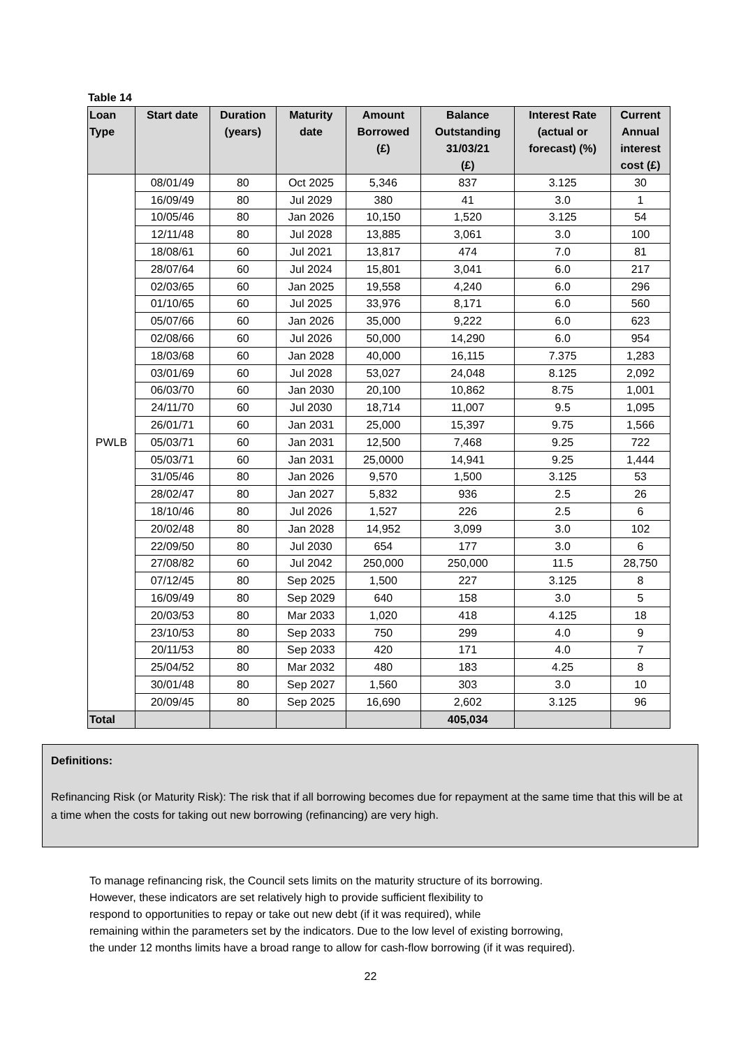Table 14
| Loan Type | Start date | Duration (years) | Maturity date | Amount Borrowed (£) | Balance Outstanding 31/03/21 (£) | Interest Rate (actual or forecast) (%) | Current Annual interest cost (£) |
| --- | --- | --- | --- | --- | --- | --- | --- |
| PWLB | 08/01/49 | 80 | Oct 2025 | 5,346 | 837 | 3.125 | 30 |
| | 16/09/49 | 80 | Jul 2029 | 380 | 41 | 3.0 | 1 |
| | 10/05/46 | 80 | Jan 2026 | 10,150 | 1,520 | 3.125 | 54 |
| | 12/11/48 | 80 | Jul 2028 | 13,885 | 3,061 | 3.0 | 100 |
| | 18/08/61 | 60 | Jul 2021 | 13,817 | 474 | 7.0 | 81 |
| | 28/07/64 | 60 | Jul 2024 | 15,801 | 3,041 | 6.0 | 217 |
| | 02/03/65 | 60 | Jan 2025 | 19,558 | 4,240 | 6.0 | 296 |
| | 01/10/65 | 60 | Jul 2025 | 33,976 | 8,171 | 6.0 | 560 |
| | 05/07/66 | 60 | Jan 2026 | 35,000 | 9,222 | 6.0 | 623 |
| | 02/08/66 | 60 | Jul 2026 | 50,000 | 14,290 | 6.0 | 954 |
| | 18/03/68 | 60 | Jan 2028 | 40,000 | 16,115 | 7.375 | 1,283 |
| | 03/01/69 | 60 | Jul 2028 | 53,027 | 24,048 | 8.125 | 2,092 |
| | 06/03/70 | 60 | Jan 2030 | 20,100 | 10,862 | 8.75 | 1,001 |
| | 24/11/70 | 60 | Jul 2030 | 18,714 | 11,007 | 9.5 | 1,095 |
| | 26/01/71 | 60 | Jan 2031 | 25,000 | 15,397 | 9.75 | 1,566 |
| | 05/03/71 | 60 | Jan 2031 | 12,500 | 7,468 | 9.25 | 722 |
| | 05/03/71 | 60 | Jan 2031 | 25,0000 | 14,941 | 9.25 | 1,444 |
| | 31/05/46 | 80 | Jan 2026 | 9,570 | 1,500 | 3.125 | 53 |
| | 28/02/47 | 80 | Jan 2027 | 5,832 | 936 | 2.5 | 26 |
| | 18/10/46 | 80 | Jul 2026 | 1,527 | 226 | 2.5 | 6 |
| | 20/02/48 | 80 | Jan 2028 | 14,952 | 3,099 | 3.0 | 102 |
| | 22/09/50 | 80 | Jul 2030 | 654 | 177 | 3.0 | 6 |
| | 27/08/82 | 60 | Jul 2042 | 250,000 | 250,000 | 11.5 | 28,750 |
| | 07/12/45 | 80 | Sep 2025 | 1,500 | 227 | 3.125 | 8 |
| | 16/09/49 | 80 | Sep 2029 | 640 | 158 | 3.0 | 5 |
| | 20/03/53 | 80 | Mar 2033 | 1,020 | 418 | 4.125 | 18 |
| | 23/10/53 | 80 | Sep 2033 | 750 | 299 | 4.0 | 9 |
| | 20/11/53 | 80 | Sep 2033 | 420 | 171 | 4.0 | 7 |
| | 25/04/52 | 80 | Mar 2032 | 480 | 183 | 4.25 | 8 |
| | 30/01/48 | 80 | Sep 2027 | 1,560 | 303 | 3.0 | 10 |
| | 20/09/45 | 80 | Sep 2025 | 16,690 | 2,602 | 3.125 | 96 |
| Total | | | | | 405,034 | | |
Definitions:
Refinancing Risk (or Maturity Risk): The risk that if all borrowing becomes due for repayment at the same time that this will be at a time when the costs for taking out new borrowing (refinancing) are very high.
To manage refinancing risk, the Council sets limits on the maturity structure of its borrowing.
However, these indicators are set relatively high to provide sufficient flexibility to
respond to opportunities to repay or take out new debt (if it was required), while
remaining within the parameters set by the indicators. Due to the low level of existing borrowing,
the under 12 months limits have a broad range to allow for cash-flow borrowing (if it was required).
22